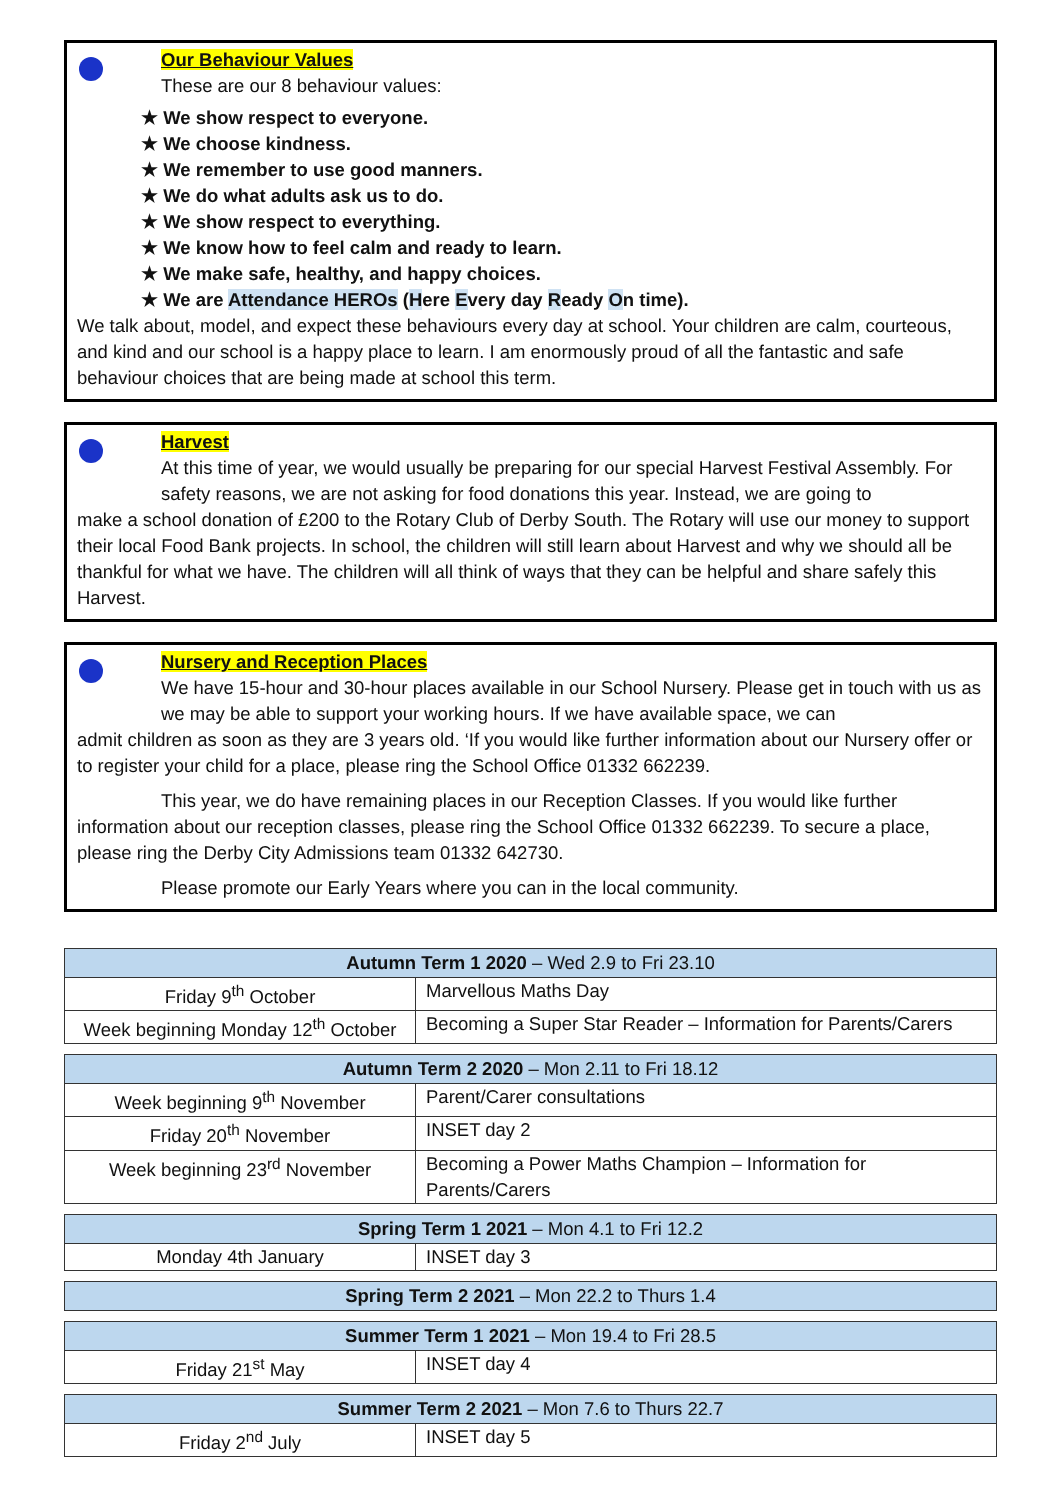Our Behaviour Values
These are our 8 behaviour values:
★ We show respect to everyone.
★ We choose kindness.
★ We remember to use good manners.
★ We do what adults ask us to do.
★ We show respect to everything.
★ We know how to feel calm and ready to learn.
★ We make safe, healthy, and happy choices.
★ We are Attendance HEROs (Here Every day Ready On time).
We talk about, model, and expect these behaviours every day at school. Your children are calm, courteous, and kind and our school is a happy place to learn. I am enormously proud of all the fantastic and safe behaviour choices that are being made at school this term.
Harvest
At this time of year, we would usually be preparing for our special Harvest Festival Assembly. For safety reasons, we are not asking for food donations this year. Instead, we are going to
make a school donation of £200 to the Rotary Club of Derby South. The Rotary will use our money to support their local Food Bank projects. In school, the children will still learn about Harvest and why we should all be thankful for what we have. The children will all think of ways that they can be helpful and share safely this Harvest.
Nursery and Reception Places
We have 15-hour and 30-hour places available in our School Nursery. Please get in touch with us as we may be able to support your working hours. If we have available space, we can
admit children as soon as they are 3 years old. ‘If you would like further information about our Nursery offer or to register your child for a place, please ring the School Office 01332 662239.
This year, we do have remaining places in our Reception Classes. If you would like further information about our reception classes, please ring the School Office 01332 662239. To secure a place, please ring the Derby City Admissions team 01332 642730.
Please promote our Early Years where you can in the local community.
| Autumn Term 1 2020 – Wed 2.9 to Fri 23.10 | |
| --- | --- |
| Friday 9<sup>th</sup> October | Marvellous Maths Day |
| Week beginning Monday 12<sup>th</sup> October | Becoming a Super Star Reader – Information for Parents/Carers |
| Autumn Term 2 2020 – Mon 2.11 to Fri 18.12 | |
| --- | --- |
| Week beginning 9<sup>th</sup> November | Parent/Carer consultations |
| Friday 20<sup>th</sup> November | INSET day 2 |
| Week beginning 23<sup>rd</sup> November | Becoming a Power Maths Champion – Information for Parents/Carers |
| Spring Term 1 2021 – Mon 4.1 to Fri 12.2 | |
| --- | --- |
| Monday 4th January | INSET day 3 |
| Spring Term 2 2021 – Mon 22.2 to Thurs 1.4 |
| --- |
| Summer Term 1 2021 – Mon 19.4 to Fri 28.5 | |
| --- | --- |
| Friday 21<sup>st</sup> May | INSET day 4 |
| Summer Term 2 2021 – Mon 7.6 to Thurs 22.7 | |
| --- | --- |
| Friday 2<sup>nd</sup> July | INSET day 5 |